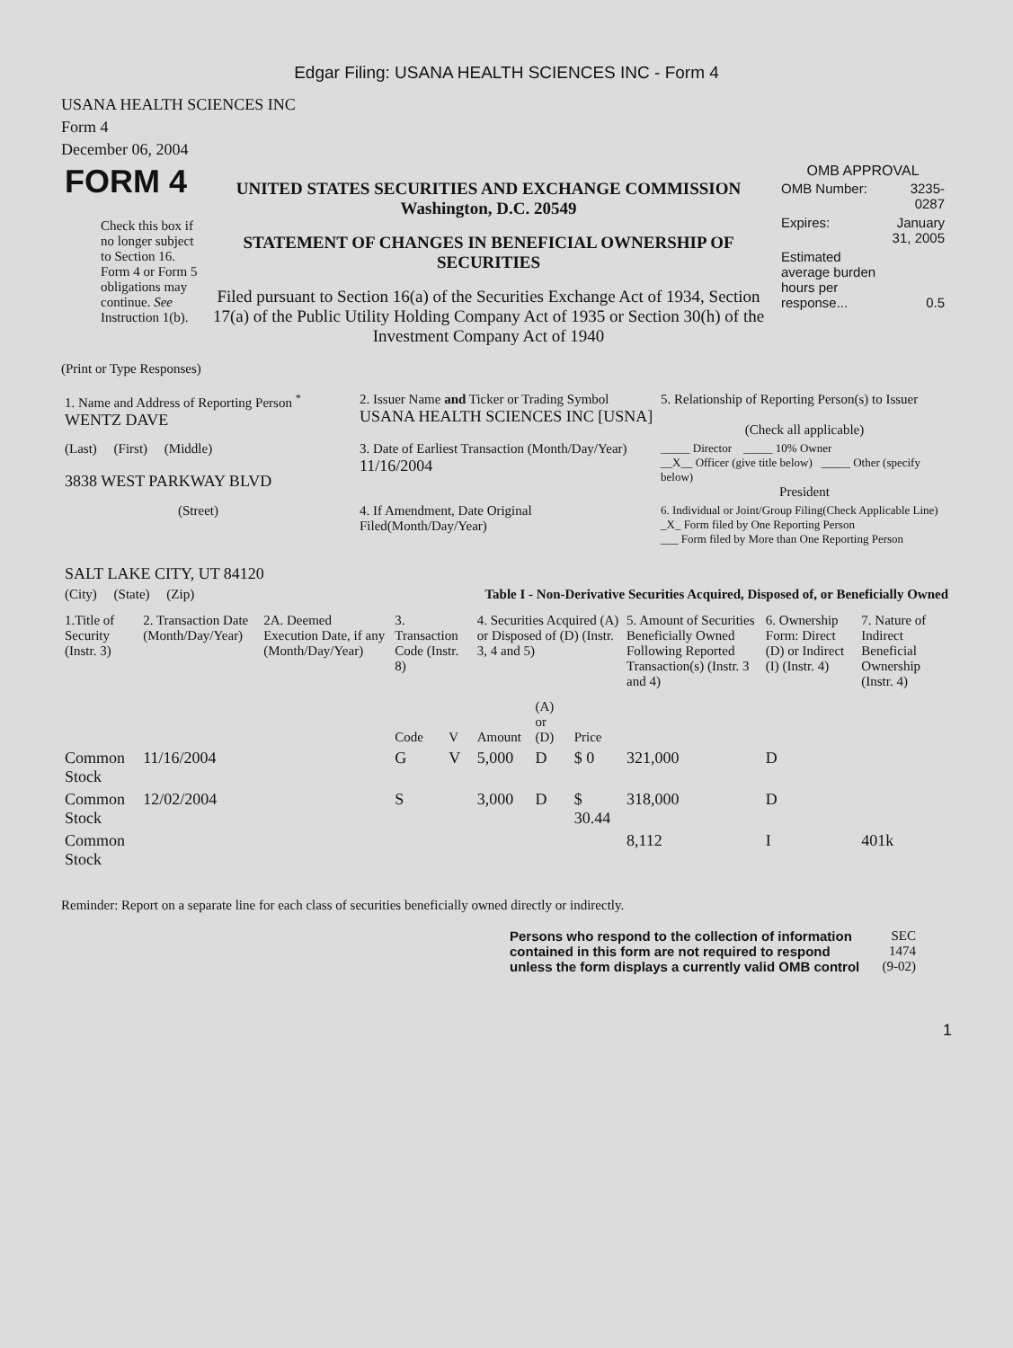Edgar Filing: USANA HEALTH SCIENCES INC - Form 4
USANA HEALTH SCIENCES INC
Form 4
December 06, 2004
| FORM 4 Check this box if no longer subject to Section 16. Form 4 or Form 5 obligations may continue. See Instruction 1(b). | UNITED STATES SECURITIES AND EXCHANGE COMMISSION Washington, D.C. 20549 STATEMENT OF CHANGES IN BENEFICIAL OWNERSHIP OF SECURITIES Filed pursuant to Section 16(a) of the Securities Exchange Act of 1934, Section 17(a) of the Public Utility Holding Company Act of 1935 or Section 30(h) of the Investment Company Act of 1940 | OMB APPROVAL / OMB Number: / 3235-0287 / / Expires: / January 31, 2005 / / Estimated average burden hours per response... / 0.5 / |
(Print or Type Responses)
| 1. Name and Address of Reporting Person <sup>*</sup> WENTZ DAVE | 2. Issuer Name and Ticker or Trading Symbol USANA HEALTH SCIENCES INC [USNA] | 5. Relationship of Reporting Person(s) to Issuer (Check all applicable) |
| (Last) (First) (Middle) 3838 WEST PARKWAY BLVD | 3. Date of Earliest Transaction (Month/Day/Year) 11/16/2004 | _____ Director _____ 10% Owner __X__ Officer (give title below) _____ Other (specify below) President |
| (Street) SALT LAKE CITY, UT 84120 | 4. If Amendment, Date Original Filed(Month/Day/Year) | 6. Individual or Joint/Group Filing(Check Applicable Line) _X_ Form filed by One Reporting Person ___ Form filed by More than One Reporting Person |
| (City) (State) (Zip) | Table I - Non-Derivative Securities Acquired, Disposed of, or Beneficially Owned | |
| 1.Title of Security (Instr. 3) | 2. Transaction Date (Month/Day/Year) | 2A. Deemed Execution Date, if any (Month/Day/Year) | 3. Transaction Code (Instr. 8) | | 4. Securities Acquired (A) or Disposed of (D) (Instr. 3, 4 and 5) | | | 5. Amount of Securities Beneficially Owned Following Reported Transaction(s) (Instr. 3 and 4) | 6. Ownership Form: Direct (D) or Indirect (I) (Instr. 4) | 7. Nature of Indirect Beneficial Ownership (Instr. 4) |
| --- | --- | --- | --- | --- | --- | --- | --- | --- | --- | --- |
| | | | Code | V | Amount | (A) or (D) | Price | | | |
| Common Stock | 11/16/2004 | | G | V | 5,000 | D | $ 0 | 321,000 | D | |
| Common Stock | 12/02/2004 | | S | | 3,000 | D | $ 30.44 | 318,000 | D | |
| Common Stock | | | | | | | | 8,112 | I | 401k |
Reminder: Report on a separate line for each class of securities beneficially owned directly or indirectly.
| Persons who respond to the collection of information contained in this form are not required to respond unless the form displays a currently valid OMB control | SEC 1474 (9-02) |
1